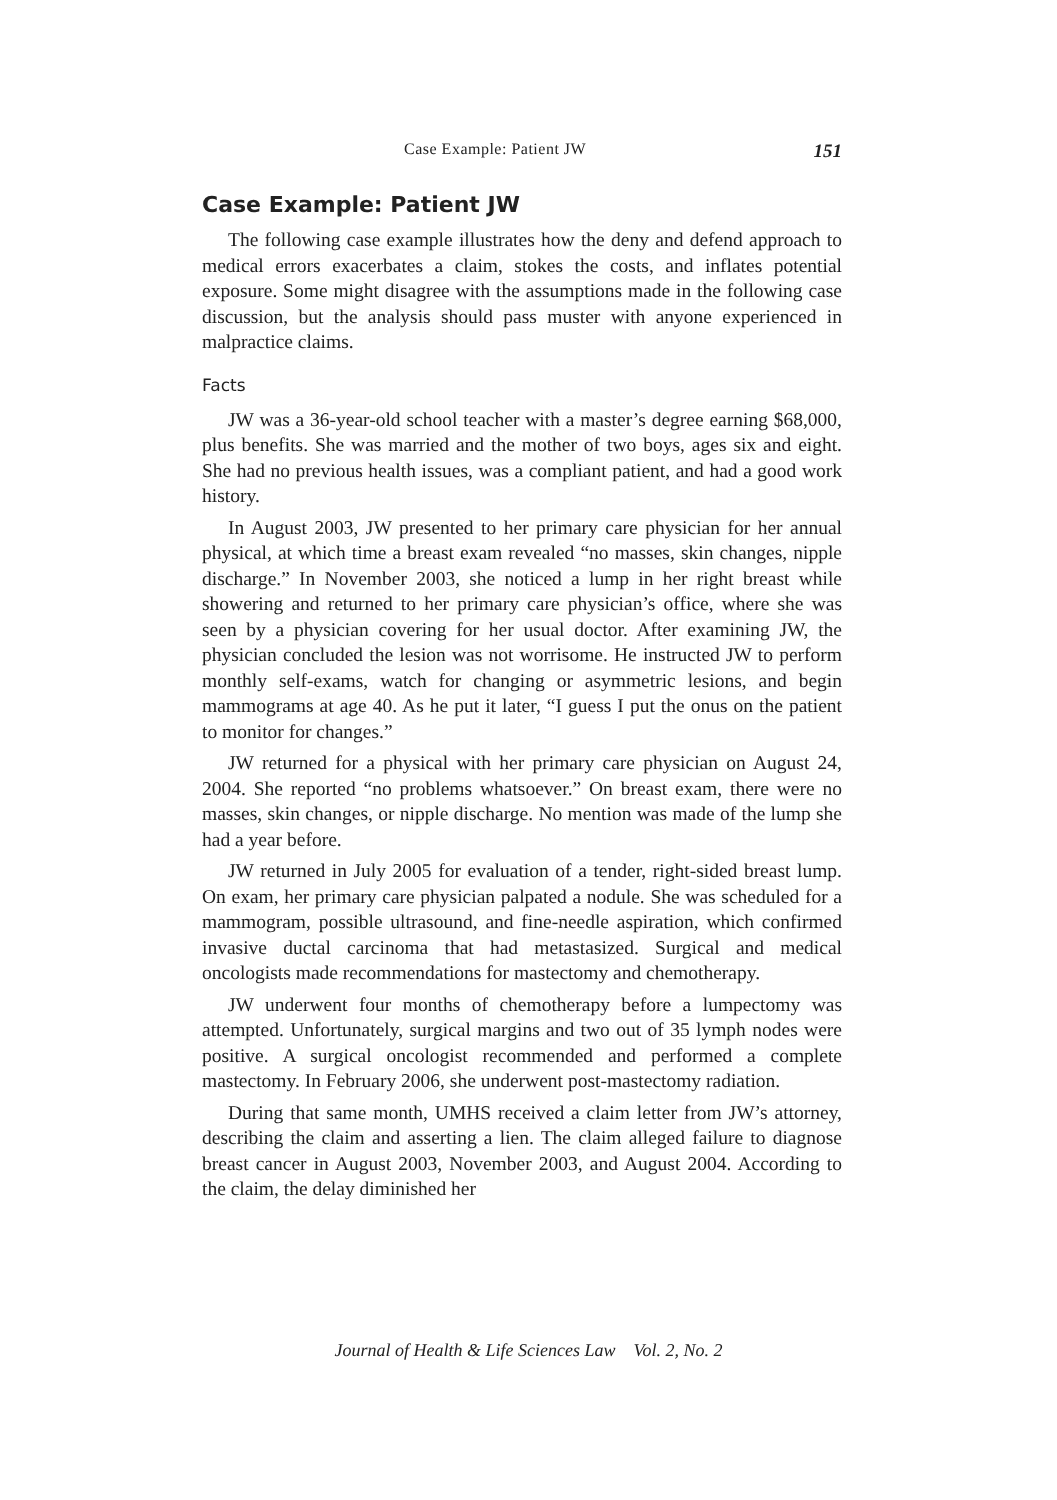Case Example: Patient JW 151
Case Example: Patient JW
The following case example illustrates how the deny and defend approach to medical errors exacerbates a claim, stokes the costs, and inflates potential exposure. Some might disagree with the assumptions made in the following case discussion, but the analysis should pass muster with anyone experienced in malpractice claims.
Facts
JW was a 36-year-old school teacher with a master’s degree earning $68,000, plus benefits. She was married and the mother of two boys, ages six and eight. She had no previous health issues, was a compliant patient, and had a good work history.
In August 2003, JW presented to her primary care physician for her annual physical, at which time a breast exam revealed “no masses, skin changes, nipple discharge.” In November 2003, she noticed a lump in her right breast while showering and returned to her primary care physician’s office, where she was seen by a physician covering for her usual doctor. After examining JW, the physician concluded the lesion was not worrisome. He instructed JW to perform monthly self-exams, watch for changing or asymmetric lesions, and begin mammograms at age 40. As he put it later, “I guess I put the onus on the patient to monitor for changes.”
JW returned for a physical with her primary care physician on August 24, 2004. She reported “no problems whatsoever.” On breast exam, there were no masses, skin changes, or nipple discharge. No mention was made of the lump she had a year before.
JW returned in July 2005 for evaluation of a tender, right-sided breast lump. On exam, her primary care physician palpated a nodule. She was scheduled for a mammogram, possible ultrasound, and fine-needle aspiration, which confirmed invasive ductal carcinoma that had metastasized. Surgical and medical oncologists made recommendations for mastectomy and chemotherapy.
JW underwent four months of chemotherapy before a lumpectomy was attempted. Unfortunately, surgical margins and two out of 35 lymph nodes were positive. A surgical oncologist recommended and performed a complete mastectomy. In February 2006, she underwent post-mastectomy radiation.
During that same month, UMHS received a claim letter from JW’s attorney, describing the claim and asserting a lien. The claim alleged failure to diagnose breast cancer in August 2003, November 2003, and August 2004. According to the claim, the delay diminished her
Journal of Health & Life Sciences Law Vol. 2, No. 2